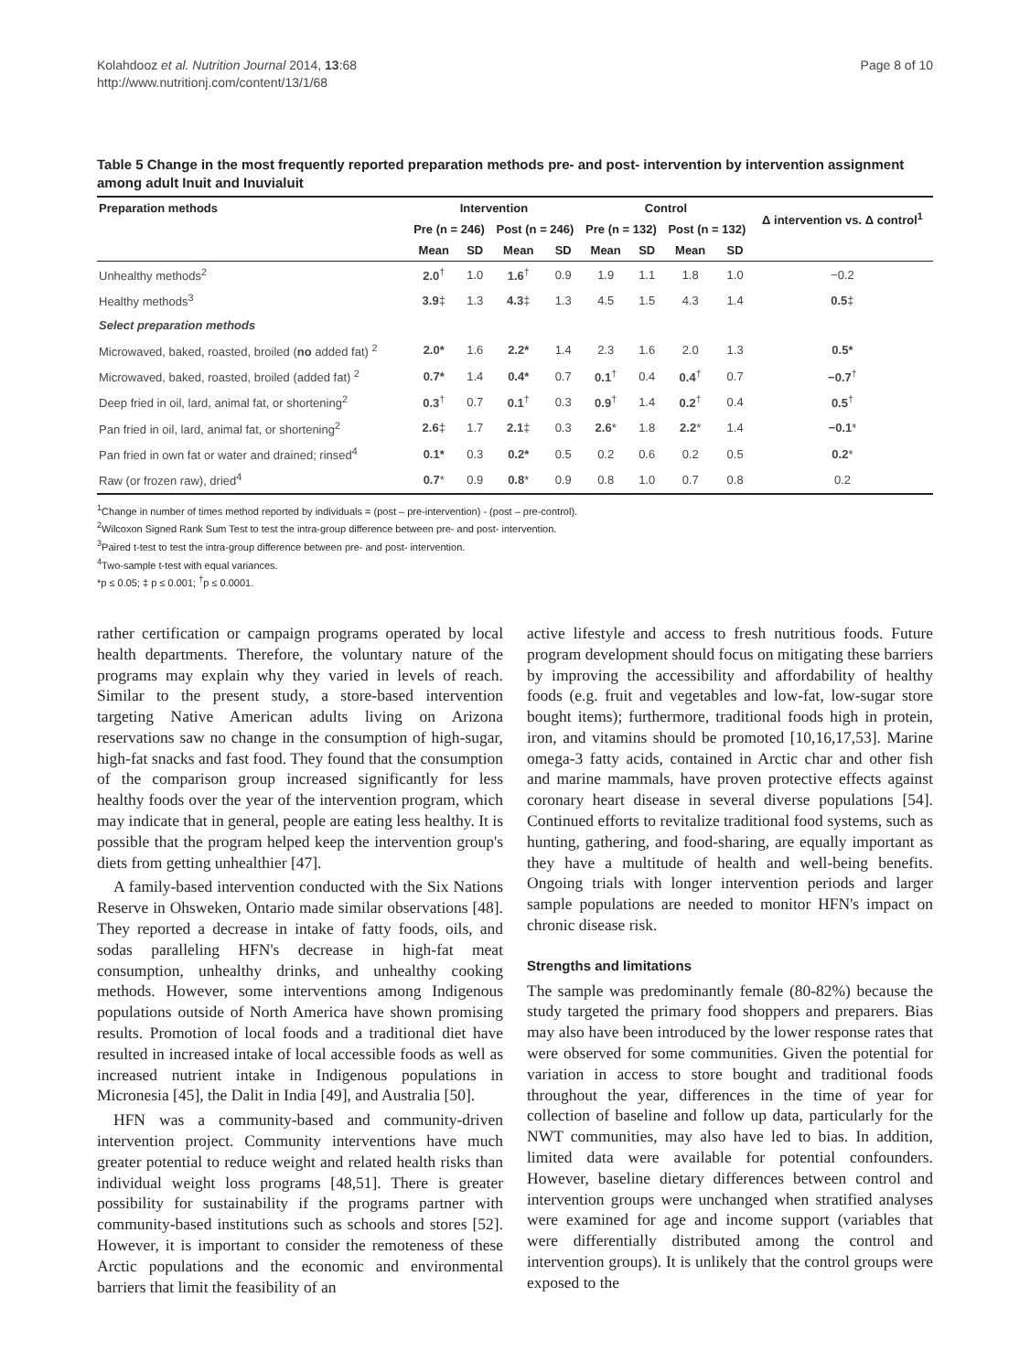Kolahdooz et al. Nutrition Journal 2014, 13:68
http://www.nutritionj.com/content/13/1/68
Page 8 of 10
Table 5 Change in the most frequently reported preparation methods pre- and post- intervention by intervention assignment among adult Inuit and Inuvialuit
| Preparation methods | Intervention | | | | Control | | | | Δ intervention vs. Δ control<sup>1</sup> |
| --- | --- | --- | --- | --- | --- | --- | --- | --- | --- |
| | Pre (n = 246) | | Post (n = 246) | | Pre (n = 132) | | Post (n = 132) | | |
| | Mean | SD | Mean | SD | Mean | SD | Mean | SD | |
| Unhealthy methods<sup>2</sup> | 2.0<sup>†</sup> | 1.0 | 1.6<sup>†</sup> | 0.9 | 1.9 | 1.1 | 1.8 | 1.0 | −0.2 |
| Healthy methods<sup>3</sup> | 3.9 ‡ | 1.3 | 4.3 ‡ | 1.3 | 4.5 | 1.5 | 4.3 | 1.4 | 0.5 ‡ |
| Select preparation methods | | | | | | | | | |
| Microwaved, baked, roasted, broiled ( no added fat) <sup>2</sup> | 2.0* | 1.6 | 2.2* | 1.4 | 2.3 | 1.6 | 2.0 | 1.3 | 0.5* |
| Microwaved, baked, roasted, broiled (added fat) <sup>2</sup> | 0.7* | 1.4 | 0.4* | 0.7 | 0.1<sup>†</sup> | 0.4 | 0.4<sup>†</sup> | 0.7 | −0.7<sup>†</sup> |
| Deep fried in oil, lard, animal fat, or shortening<sup>2</sup> | 0.3<sup>†</sup> | 0.7 | 0.1<sup>†</sup> | 0.3 | 0.9<sup>†</sup> | 1.4 | 0.2<sup>†</sup> | 0.4 | 0.5<sup>†</sup> |
| Pan fried in oil, lard, animal fat, or shortening<sup>2</sup> | 2.6 ‡ | 1.7 | 2.1 ‡ | 0.3 | 2.6 * | 1.8 | 2.2 * | 1.4 | −0.1 * |
| Pan fried in own fat or water and drained; rinsed<sup>4</sup> | 0.1* | 0.3 | 0.2* | 0.5 | 0.2 | 0.6 | 0.2 | 0.5 | 0.2 * |
| Raw (or frozen raw), dried<sup>4</sup> | 0.7 * | 0.9 | 0.8 * | 0.9 | 0.8 | 1.0 | 0.7 | 0.8 | 0.2 |
<sup>1</sup> Change in number of times method reported by individuals = (post – pre-intervention) - (post – pre-control).
<sup>2</sup> Wilcoxon Signed Rank Sum Test to test the intra-group difference between pre- and post- intervention.
<sup>3</sup> Paired t-test to test the intra-group difference between pre- and post- intervention.
<sup>4</sup> Two-sample t-test with equal variances.
*p ≤ 0.05; ‡ p ≤ 0.001; <sup>†</sup>p ≤ 0.0001.
rather certification or campaign programs operated by local health departments. Therefore, the voluntary nature of the programs may explain why they varied in levels of reach. Similar to the present study, a store-based intervention targeting Native American adults living on Arizona reservations saw no change in the consumption of high-sugar, high-fat snacks and fast food. They found that the consumption of the comparison group increased significantly for less healthy foods over the year of the intervention program, which may indicate that in general, people are eating less healthy. It is possible that the program helped keep the intervention group's diets from getting unhealthier [47].
A family-based intervention conducted with the Six Nations Reserve in Ohsweken, Ontario made similar observations [48]. They reported a decrease in intake of fatty foods, oils, and sodas paralleling HFN's decrease in high-fat meat consumption, unhealthy drinks, and unhealthy cooking methods. However, some interventions among Indigenous populations outside of North America have shown promising results. Promotion of local foods and a traditional diet have resulted in increased intake of local accessible foods as well as increased nutrient intake in Indigenous populations in Micronesia [45], the Dalit in India [49], and Australia [50].
HFN was a community-based and community-driven intervention project. Community interventions have much greater potential to reduce weight and related health risks than individual weight loss programs [48,51]. There is greater possibility for sustainability if the programs partner with community-based institutions such as schools and stores [52]. However, it is important to consider the remoteness of these Arctic populations and the economic and environmental barriers that limit the feasibility of an
active lifestyle and access to fresh nutritious foods. Future program development should focus on mitigating these barriers by improving the accessibility and affordability of healthy foods (e.g. fruit and vegetables and low-fat, low-sugar store bought items); furthermore, traditional foods high in protein, iron, and vitamins should be promoted [10,16,17,53]. Marine omega-3 fatty acids, contained in Arctic char and other fish and marine mammals, have proven protective effects against coronary heart disease in several diverse populations [54]. Continued efforts to revitalize traditional food systems, such as hunting, gathering, and food-sharing, are equally important as they have a multitude of health and well-being benefits. Ongoing trials with longer intervention periods and larger sample populations are needed to monitor HFN's impact on chronic disease risk.
Strengths and limitations
The sample was predominantly female (80-82%) because the study targeted the primary food shoppers and preparers. Bias may also have been introduced by the lower response rates that were observed for some communities. Given the potential for variation in access to store bought and traditional foods throughout the year, differences in the time of year for collection of baseline and follow up data, particularly for the NWT communities, may also have led to bias. In addition, limited data were available for potential confounders. However, baseline dietary differences between control and intervention groups were unchanged when stratified analyses were examined for age and income support (variables that were differentially distributed among the control and intervention groups). It is unlikely that the control groups were exposed to the